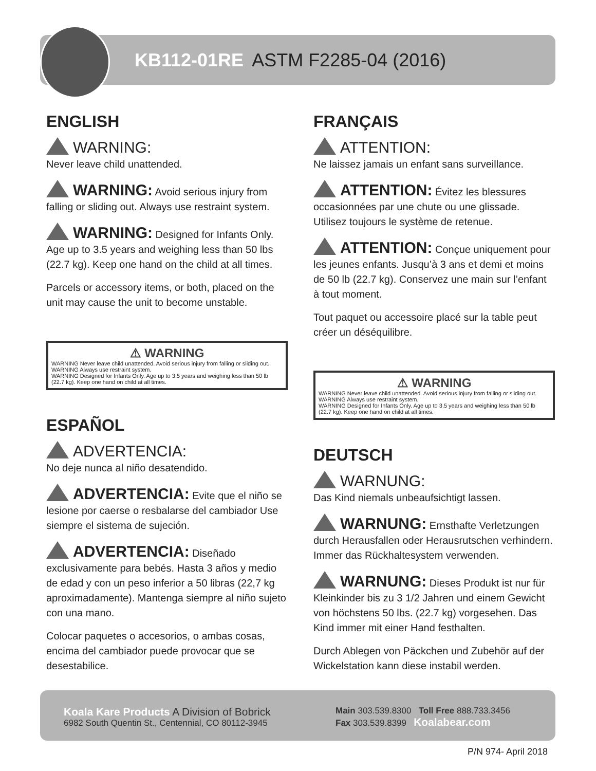KB112-01RE ASTM F2285-04 (2016)
ENGLISH
WARNING:
Never leave child unattended.
WARNING: Avoid serious injury from falling or sliding out. Always use restraint system.
WARNING: Designed for Infants Only. Age up to 3.5 years and weighing less than 50 lbs (22.7 kg). Keep one hand on the child at all times.
Parcels or accessory items, or both, placed on the unit may cause the unit to become unstable.
⚠ WARNING
WARNING Never leave child unattended. Avoid serious injury from falling or sliding out.
WARNING Always use restraint system.
WARNING Designed for Infants Only. Age up to 3.5 years and weighing less than 50 lb (22.7 kg). Keep one hand on child at all times.
ESPAÑOL
ADVERTENCIA:
No deje nunca al niño desatendido.
ADVERTENCIA: Evite que el niño se lesione por caerse o resbalarse del cambiador Use siempre el sistema de sujeción.
ADVERTENCIA: Diseñado exclusivamente para bebés. Hasta 3 años y medio de edad y con un peso inferior a 50 libras (22,7 kg aproximadamente). Mantenga siempre al niño sujeto con una mano.
Colocar paquetes o accesorios, o ambas cosas, encima del cambiador puede provocar que se desestabilice.
FRANÇAIS
ATTENTION:
Ne laissez jamais un enfant sans surveillance.
ATTENTION: Évitez les blessures occasionnées par une chute ou une glissade. Utilisez toujours le système de retenue.
ATTENTION: Conçue uniquement pour les jeunes enfants. Jusqu’à 3 ans et demi et moins de 50 lb (22.7 kg). Conservez une main sur l’enfant à tout moment.
Tout paquet ou accessoire placé sur la table peut créer un déséquilibre.
⚠ WARNING
WARNING Never leave child unattended. Avoid serious injury from falling or sliding out.
WARNING Always use restraint system.
WARNING Designed for Infants Only. Age up to 3.5 years and weighing less than 50 lb (22.7 kg). Keep one hand on child at all times.
DEUTSCH
WARNUNG:
Das Kind niemals unbeaufsichtigt lassen.
WARNUNG: Ernsthafte Verletzungen durch Herausfallen oder Herausrutschen verhindern. Immer das Rückhaltesystem verwenden.
WARNUNG: Dieses Produkt ist nur für Kleinkinder bis zu 3 1/2 Jahren und einem Gewicht von höchstens 50 lbs. (22.7 kg) vorgesehen. Das Kind immer mit einer Hand festhalten.
Durch Ablegen von Päckchen und Zubehör auf der Wickelstation kann diese instabil werden.
Koala Kare Products A Division of Bobrick
6982 South Quentin St., Centennial, CO 80112-3945
Main 303.539.8300 Toll Free 888.733.3456
Fax 303.539.8399 Koalabear.com
P/N 974- April 2018